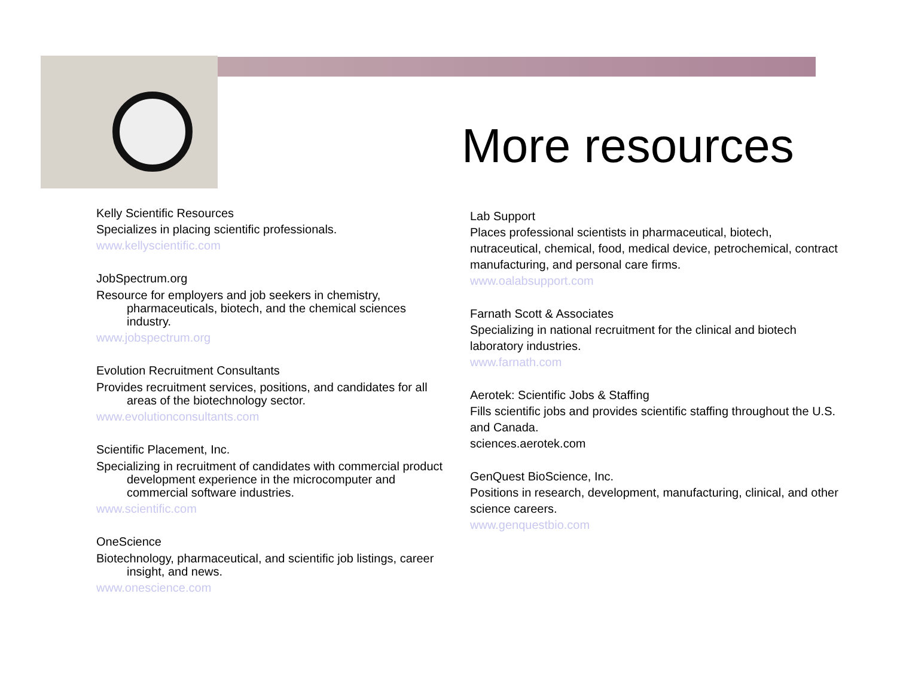More resources
Kelly Scientific Resources
Specializes in placing scientific professionals.
www.kellyscientific.com
JobSpectrum.org
Resource for employers and job seekers in chemistry, pharmaceuticals, biotech, and the chemical sciences industry.
www.jobspectrum.org
Evolution Recruitment Consultants
Provides recruitment services, positions, and candidates for all areas of the biotechnology sector.
www.evolutionconsultants.com
Scientific Placement, Inc.
Specializing in recruitment of candidates with commercial product development experience in the microcomputer and commercial software industries.
www.scientific.com
OneScience
Biotechnology, pharmaceutical, and scientific job listings, career insight, and news.
www.onescience.com
Lab Support
Places professional scientists in pharmaceutical, biotech, nutraceutical, chemical, food, medical device, petrochemical, contract manufacturing, and personal care firms.
www.oalabsupport.com
Farnath Scott & Associates
Specializing in national recruitment for the clinical and biotech laboratory industries.
www.farnath.com
Aerotek: Scientific Jobs & Staffing
Fills scientific jobs and provides scientific staffing throughout the U.S. and Canada.
sciences.aerotek.com
GenQuest BioScience, Inc.
Positions in research, development, manufacturing, clinical, and other science careers.
www.genquestbio.com